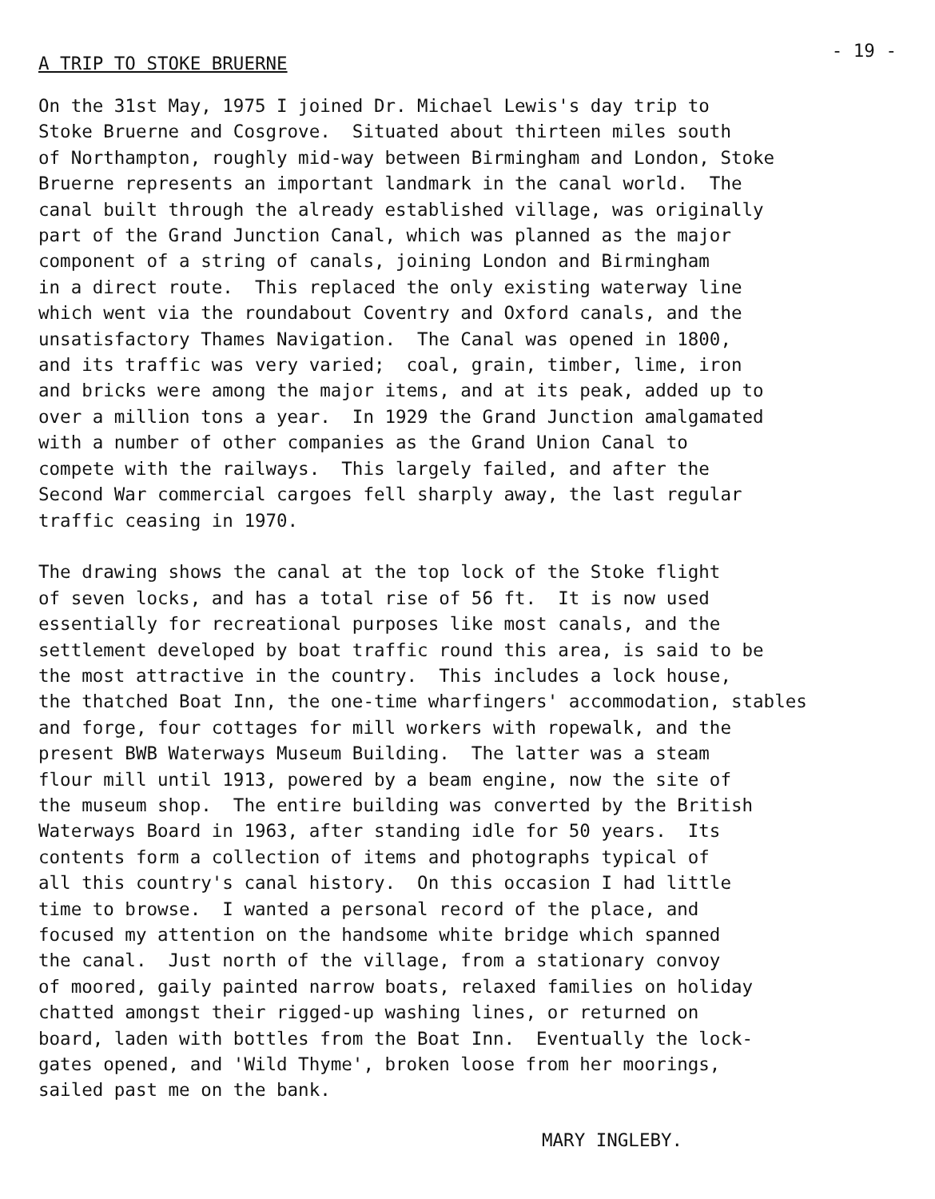- 19 -
A TRIP TO STOKE BRUERNE
On the 31st May, 1975 I joined Dr. Michael Lewis's day trip to Stoke Bruerne and Cosgrove. Situated about thirteen miles south of Northampton, roughly mid-way between Birmingham and London, Stoke Bruerne represents an important landmark in the canal world. The canal built through the already established village, was originally part of the Grand Junction Canal, which was planned as the major component of a string of canals, joining London and Birmingham in a direct route. This replaced the only existing waterway line which went via the roundabout Coventry and Oxford canals, and the unsatisfactory Thames Navigation. The Canal was opened in 1800, and its traffic was very varied; coal, grain, timber, lime, iron and bricks were among the major items, and at its peak, added up to over a million tons a year. In 1929 the Grand Junction amalgamated with a number of other companies as the Grand Union Canal to compete with the railways. This largely failed, and after the Second War commercial cargoes fell sharply away, the last regular traffic ceasing in 1970. The drawing shows the canal at the top lock of the Stoke flight of seven locks, and has a total rise of 56 ft. It is now used essentially for recreational purposes like most canals, and the settlement developed by boat traffic round this area, is said to be the most attractive in the country. This includes a lock house, the thatched Boat Inn, the one-time wharfingers' accommodation, stables and forge, four cottages for mill workers with ropewalk, and the present BWB Waterways Museum Building. The latter was a steam flour mill until 1913, powered by a beam engine, now the site of the museum shop. The entire building was converted by the British Waterways Board in 1963, after standing idle for 50 years. Its contents form a collection of items and photographs typical of all this country's canal history. On this occasion I had little time to browse. I wanted a personal record of the place, and focused my attention on the handsome white bridge which spanned the canal. Just north of the village, from a stationary convoy of moored, gaily painted narrow boats, relaxed families on holiday chatted amongst their rigged-up washing lines, or returned on board, laden with bottles from the Boat Inn. Eventually the lock- gates opened, and 'Wild Thyme', broken loose from her moorings, sailed past me on the bank.
MARY INGLEBY.